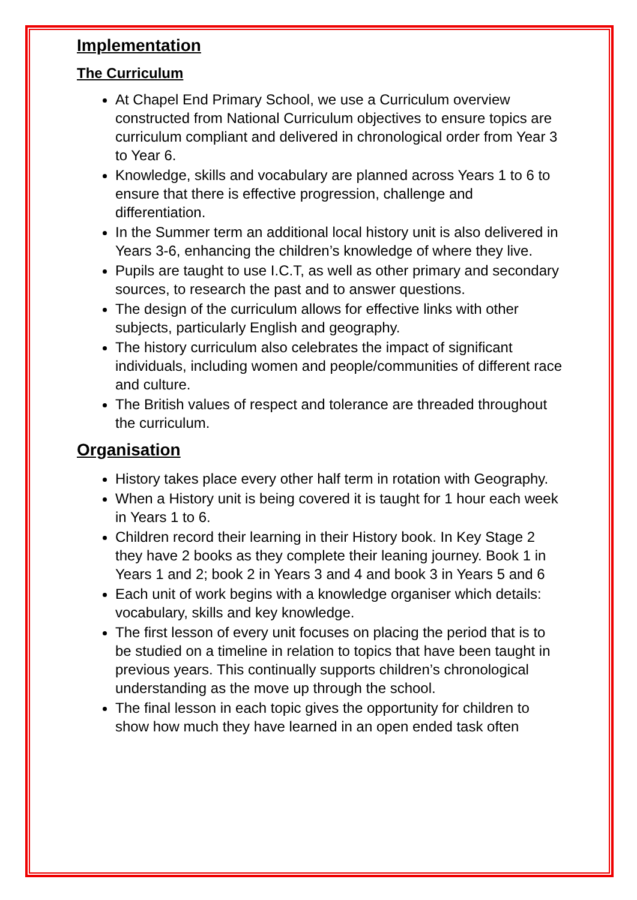Implementation
The Curriculum
At Chapel End Primary School, we use a Curriculum overview constructed from National Curriculum objectives to ensure topics are curriculum compliant and delivered in chronological order from Year 3 to Year 6.
Knowledge, skills and vocabulary are planned across Years 1 to 6 to ensure that there is effective progression, challenge and differentiation.
In the Summer term an additional local history unit is also delivered in Years 3-6, enhancing the children’s knowledge of where they live.
Pupils are taught to use I.C.T, as well as other primary and secondary sources, to research the past and to answer questions.
The design of the curriculum allows for effective links with other subjects, particularly English and geography.
The history curriculum also celebrates the impact of significant individuals, including women and people/communities of different race and culture.
The British values of respect and tolerance are threaded throughout the curriculum.
Organisation
History takes place every other half term in rotation with Geography.
When a History unit is being covered it is taught for 1 hour each week in Years 1 to 6.
Children record their learning in their History book. In Key Stage 2 they have 2 books as they complete their leaning journey. Book 1 in Years 1 and 2; book 2 in Years 3 and 4 and book 3 in Years 5 and 6
Each unit of work begins with a knowledge organiser which details: vocabulary, skills and key knowledge.
The first lesson of every unit focuses on placing the period that is to be studied on a timeline in relation to topics that have been taught in previous years. This continually supports children’s chronological understanding as the move up through the school.
The final lesson in each topic gives the opportunity for children to show how much they have learned in an open ended task often